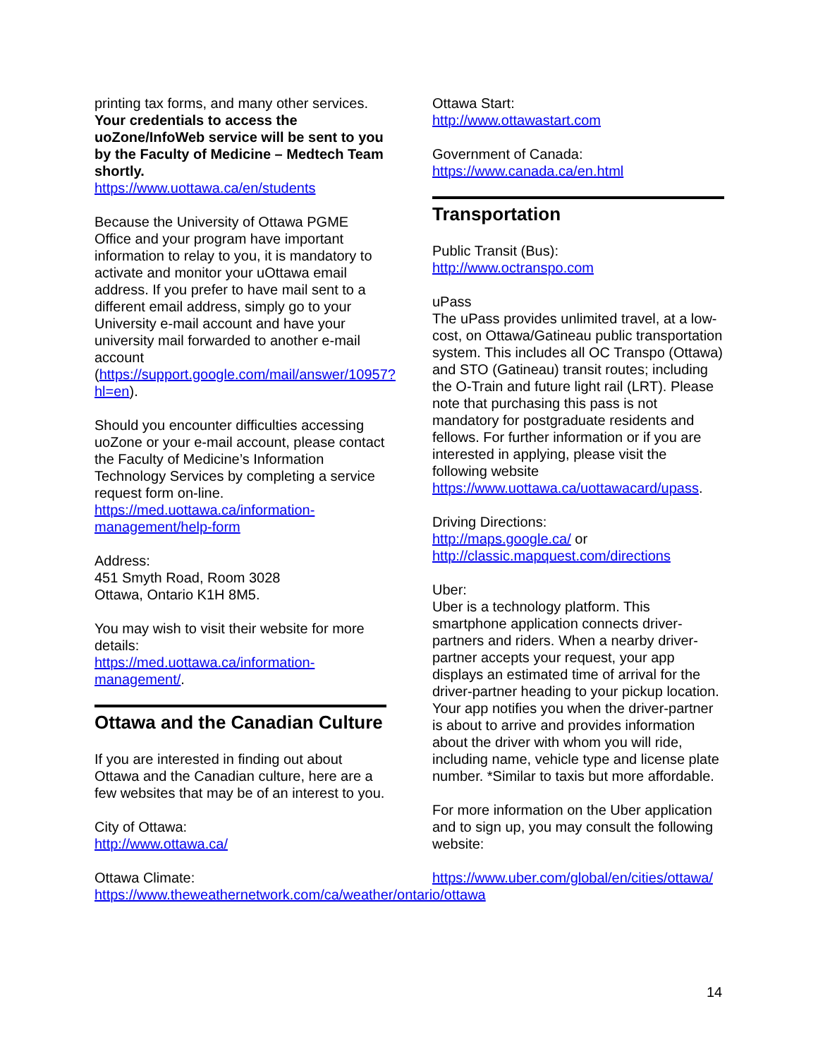printing tax forms, and many other services. Your credentials to access the uoZone/InfoWeb service will be sent to you by the Faculty of Medicine – Medtech Team shortly.
https://www.uottawa.ca/en/students
Because the University of Ottawa PGME Office and your program have important information to relay to you, it is mandatory to activate and monitor your uOttawa email address. If you prefer to have mail sent to a different email address, simply go to your University e-mail account and have your university mail forwarded to another e-mail account (https://support.google.com/mail/answer/10957?hl=en).
Should you encounter difficulties accessing uoZone or your e-mail account, please contact the Faculty of Medicine’s Information Technology Services by completing a service request form on-line. https://med.uottawa.ca/information-management/help-form
Address:
451 Smyth Road, Room 3028
Ottawa, Ontario K1H 8M5.
You may wish to visit their website for more details:
https://med.uottawa.ca/information-management/.
Ottawa and the Canadian Culture
If you are interested in finding out about Ottawa and the Canadian culture, here are a few websites that may be of an interest to you.
City of Ottawa:
http://www.ottawa.ca/
Ottawa Climate:
https://www.theweathernetwork.com/ca/weather/ontario/ottawa
Ottawa Start:
http://www.ottawastart.com
Government of Canada:
https://www.canada.ca/en.html
Transportation
Public Transit (Bus):
http://www.octranspo.com
uPass
The uPass provides unlimited travel, at a low-cost, on Ottawa/Gatineau public transportation system. This includes all OC Transpo (Ottawa) and STO (Gatineau) transit routes; including the O-Train and future light rail (LRT). Please note that purchasing this pass is not mandatory for postgraduate residents and fellows. For further information or if you are interested in applying, please visit the following website https://www.uottawa.ca/uottawacard/upass.
Driving Directions:
http://maps.google.ca/ or
http://classic.mapquest.com/directions
Uber:
Uber is a technology platform. This smartphone application connects driver-partners and riders. When a nearby driver-partner accepts your request, your app displays an estimated time of arrival for the driver-partner heading to your pickup location. Your app notifies you when the driver-partner is about to arrive and provides information about the driver with whom you will ride, including name, vehicle type and license plate number. *Similar to taxis but more affordable.
For more information on the Uber application and to sign up, you may consult the following website:
https://www.uber.com/global/en/cities/ottawa/
14